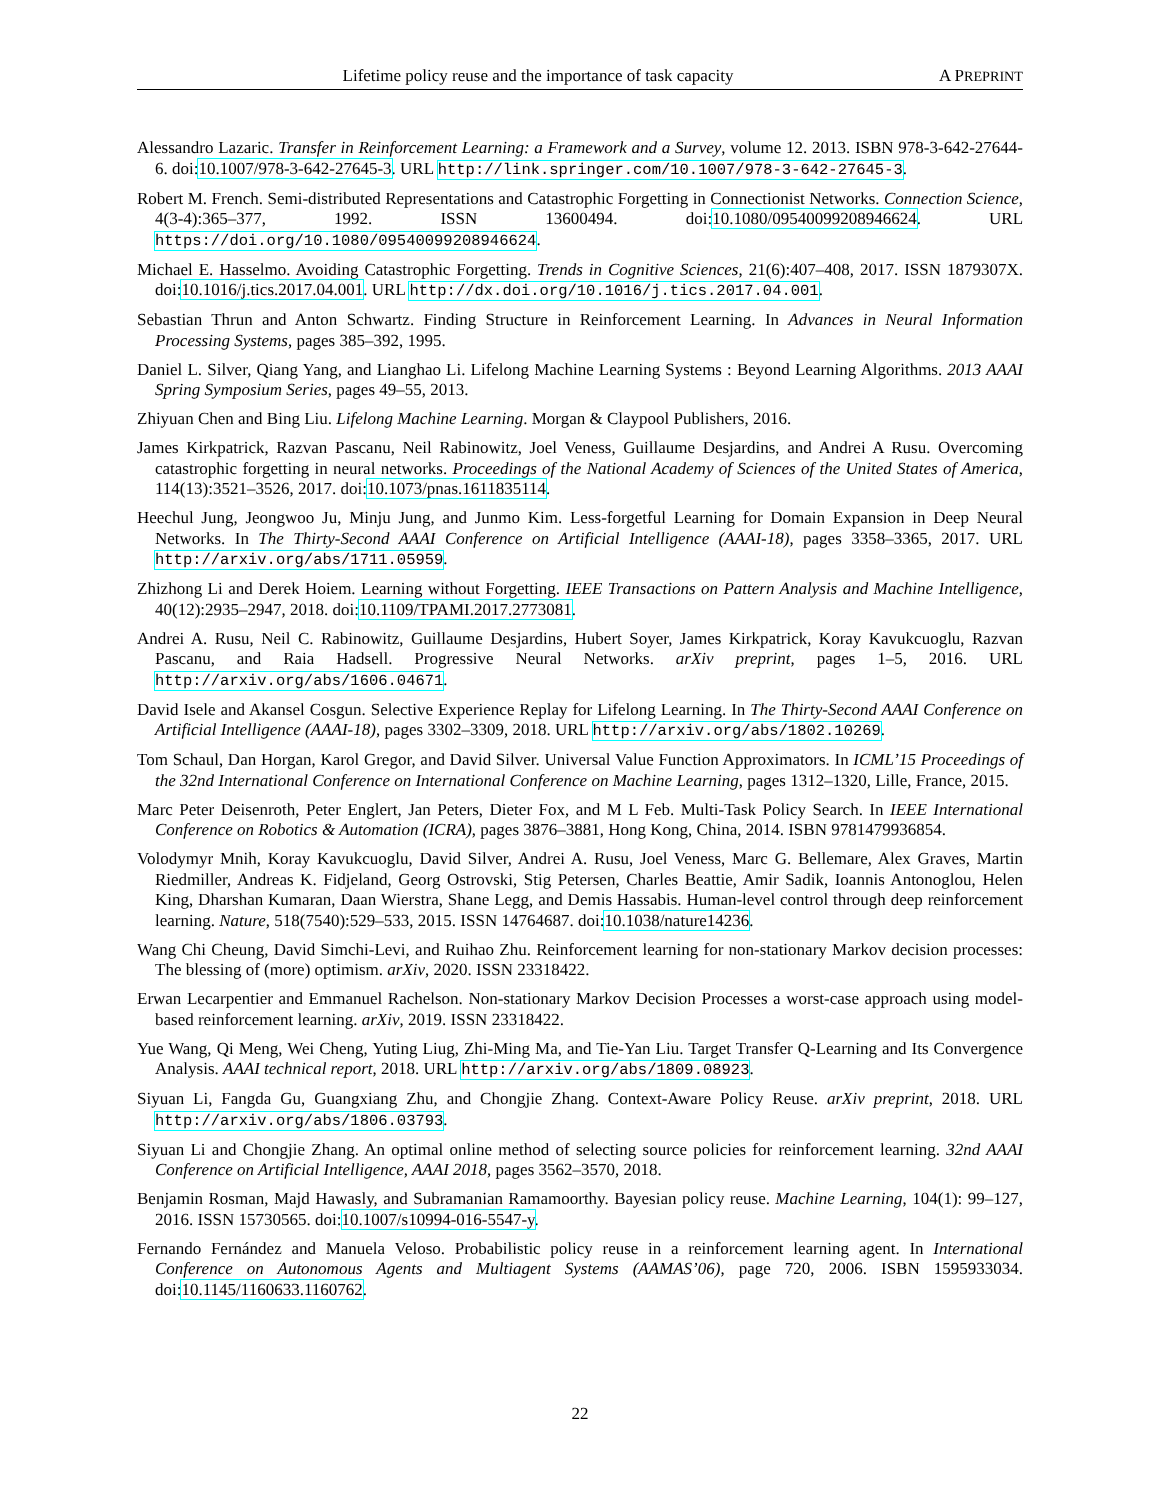Lifetime policy reuse and the importance of task capacity A PREPRINT
Alessandro Lazaric. Transfer in Reinforcement Learning: a Framework and a Survey, volume 12. 2013. ISBN 978-3-642-27644-6. doi:10.1007/978-3-642-27645-3. URL http://link.springer.com/10.1007/978-3-642-27645-3.
Robert M. French. Semi-distributed Representations and Catastrophic Forgetting in Connectionist Networks. Connection Science, 4(3-4):365–377, 1992. ISSN 13600494. doi:10.1080/09540099208946624. URL https://doi.org/10.1080/09540099208946624.
Michael E. Hasselmo. Avoiding Catastrophic Forgetting. Trends in Cognitive Sciences, 21(6):407–408, 2017. ISSN 1879307X. doi:10.1016/j.tics.2017.04.001. URL http://dx.doi.org/10.1016/j.tics.2017.04.001.
Sebastian Thrun and Anton Schwartz. Finding Structure in Reinforcement Learning. In Advances in Neural Information Processing Systems, pages 385–392, 1995.
Daniel L. Silver, Qiang Yang, and Lianghao Li. Lifelong Machine Learning Systems : Beyond Learning Algorithms. 2013 AAAI Spring Symposium Series, pages 49–55, 2013.
Zhiyuan Chen and Bing Liu. Lifelong Machine Learning. Morgan & Claypool Publishers, 2016.
James Kirkpatrick, Razvan Pascanu, Neil Rabinowitz, Joel Veness, Guillaume Desjardins, and Andrei A Rusu. Overcoming catastrophic forgetting in neural networks. Proceedings of the National Academy of Sciences of the United States of America, 114(13):3521–3526, 2017. doi:10.1073/pnas.1611835114.
Heechul Jung, Jeongwoo Ju, Minju Jung, and Junmo Kim. Less-forgetful Learning for Domain Expansion in Deep Neural Networks. In The Thirty-Second AAAI Conference on Artificial Intelligence (AAAI-18), pages 3358–3365, 2017. URL http://arxiv.org/abs/1711.05959.
Zhizhong Li and Derek Hoiem. Learning without Forgetting. IEEE Transactions on Pattern Analysis and Machine Intelligence, 40(12):2935–2947, 2018. doi:10.1109/TPAMI.2017.2773081.
Andrei A. Rusu, Neil C. Rabinowitz, Guillaume Desjardins, Hubert Soyer, James Kirkpatrick, Koray Kavukcuoglu, Razvan Pascanu, and Raia Hadsell. Progressive Neural Networks. arXiv preprint, pages 1–5, 2016. URL http://arxiv.org/abs/1606.04671.
David Isele and Akansel Cosgun. Selective Experience Replay for Lifelong Learning. In The Thirty-Second AAAI Conference on Artificial Intelligence (AAAI-18), pages 3302–3309, 2018. URL http://arxiv.org/abs/1802.10269.
Tom Schaul, Dan Horgan, Karol Gregor, and David Silver. Universal Value Function Approximators. In ICML’15 Proceedings of the 32nd International Conference on International Conference on Machine Learning, pages 1312–1320, Lille, France, 2015.
Marc Peter Deisenroth, Peter Englert, Jan Peters, Dieter Fox, and M L Feb. Multi-Task Policy Search. In IEEE International Conference on Robotics & Automation (ICRA), pages 3876–3881, Hong Kong, China, 2014. ISBN 9781479936854.
Volodymyr Mnih, Koray Kavukcuoglu, David Silver, Andrei A. Rusu, Joel Veness, Marc G. Bellemare, Alex Graves, Martin Riedmiller, Andreas K. Fidjeland, Georg Ostrovski, Stig Petersen, Charles Beattie, Amir Sadik, Ioannis Antonoglou, Helen King, Dharshan Kumaran, Daan Wierstra, Shane Legg, and Demis Hassabis. Human-level control through deep reinforcement learning. Nature, 518(7540):529–533, 2015. ISSN 14764687. doi:10.1038/nature14236.
Wang Chi Cheung, David Simchi-Levi, and Ruihao Zhu. Reinforcement learning for non-stationary Markov decision processes: The blessing of (more) optimism. arXiv, 2020. ISSN 23318422.
Erwan Lecarpentier and Emmanuel Rachelson. Non-stationary Markov Decision Processes a worst-case approach using model-based reinforcement learning. arXiv, 2019. ISSN 23318422.
Yue Wang, Qi Meng, Wei Cheng, Yuting Liug, Zhi-Ming Ma, and Tie-Yan Liu. Target Transfer Q-Learning and Its Convergence Analysis. AAAI technical report, 2018. URL http://arxiv.org/abs/1809.08923.
Siyuan Li, Fangda Gu, Guangxiang Zhu, and Chongjie Zhang. Context-Aware Policy Reuse. arXiv preprint, 2018. URL http://arxiv.org/abs/1806.03793.
Siyuan Li and Chongjie Zhang. An optimal online method of selecting source policies for reinforcement learning. 32nd AAAI Conference on Artificial Intelligence, AAAI 2018, pages 3562–3570, 2018.
Benjamin Rosman, Majd Hawasly, and Subramanian Ramamoorthy. Bayesian policy reuse. Machine Learning, 104(1): 99–127, 2016. ISSN 15730565. doi:10.1007/s10994-016-5547-y.
Fernando Fernández and Manuela Veloso. Probabilistic policy reuse in a reinforcement learning agent. In International Conference on Autonomous Agents and Multiagent Systems (AAMAS’06), page 720, 2006. ISBN 1595933034. doi:10.1145/1160633.1160762.
22